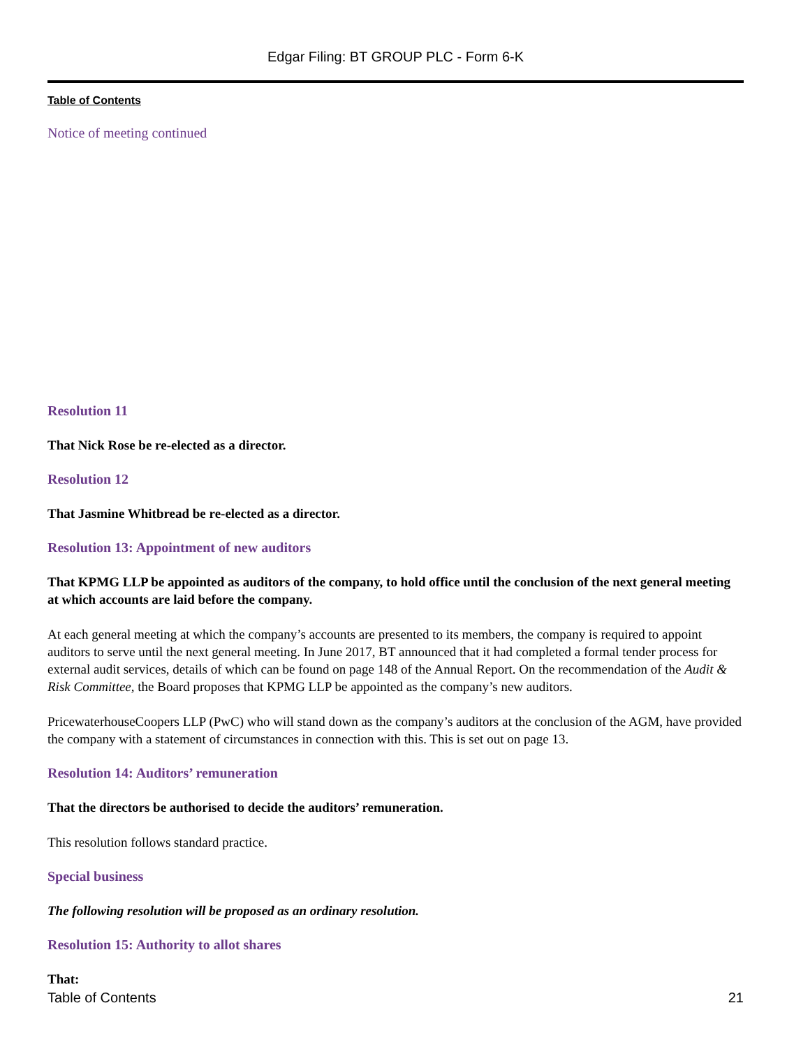Edgar Filing: BT GROUP PLC - Form 6-K
Table of Contents
Notice of meeting continued
Resolution 11
That Nick Rose be re-elected as a director.
Resolution 12
That Jasmine Whitbread be re-elected as a director.
Resolution 13: Appointment of new auditors
That KPMG LLP be appointed as auditors of the company, to hold office until the conclusion of the next general meeting at which accounts are laid before the company.
At each general meeting at which the company’s accounts are presented to its members, the company is required to appoint auditors to serve until the next general meeting. In June 2017, BT announced that it had completed a formal tender process for external audit services, details of which can be found on page 148 of the Annual Report. On the recommendation of the Audit & Risk Committee, the Board proposes that KPMG LLP be appointed as the company’s new auditors.
PricewaterhouseCoopers LLP (PwC) who will stand down as the company’s auditors at the conclusion of the AGM, have provided the company with a statement of circumstances in connection with this. This is set out on page 13.
Resolution 14: Auditors’ remuneration
That the directors be authorised to decide the auditors’ remuneration.
This resolution follows standard practice.
Special business
The following resolution will be proposed as an ordinary resolution.
Resolution 15: Authority to allot shares
That:
Table of Contents 21